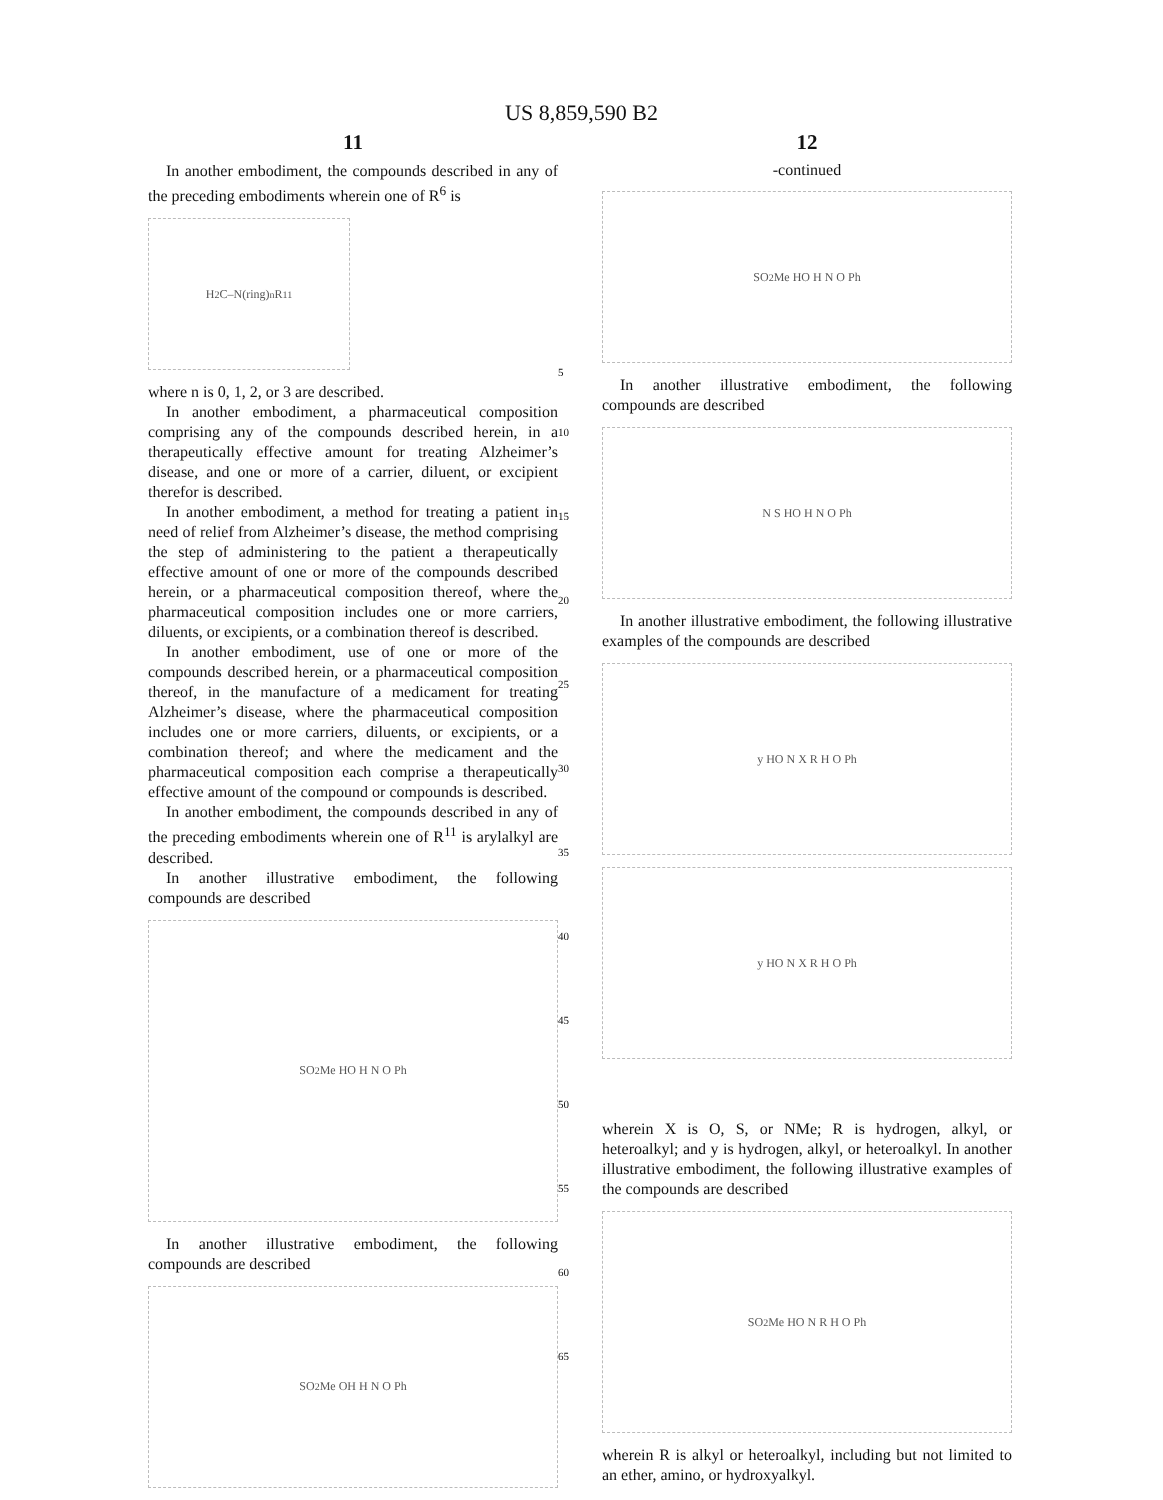US 8,859,590 B2
11
In another embodiment, the compounds described in any of the preceding embodiments wherein one of R<sup>6</sup> is
H<sub>2</sub>C–N(ring)<sub>n</sub> R<sup>11</sup>
where n is 0, 1, 2, or 3 are described.
In another embodiment, a pharmaceutical composition comprising any of the compounds described herein, in a therapeutically effective amount for treating Alzheimer’s disease, and one or more of a carrier, diluent, or excipient therefor is described.
In another embodiment, a method for treating a patient in need of relief from Alzheimer’s disease, the method comprising the step of administering to the patient a therapeutically effective amount of one or more of the compounds described herein, or a pharmaceutical composition thereof, where the pharmaceutical composition includes one or more carriers, diluents, or excipients, or a combination thereof is described.
In another embodiment, use of one or more of the compounds described herein, or a pharmaceutical composition thereof, in the manufacture of a medicament for treating Alzheimer’s disease, where the pharmaceutical composition includes one or more carriers, diluents, or excipients, or a combination thereof; and where the medicament and the pharmaceutical composition each comprise a therapeutically effective amount of the compound or compounds is described.
In another embodiment, the compounds described in any of the preceding embodiments wherein one of R<sup>11</sup> is arylalkyl are described.
In another illustrative embodiment, the following compounds are described
SO<sub>2</sub>Me HO H N O Ph
In another illustrative embodiment, the following compounds are described
SO<sub>2</sub>Me OH H N O Ph
5
10
15
20
25
30
35
40
45
50
55
60
65
12
-continued
SO<sub>2</sub>Me HO H N O Ph
In another illustrative embodiment, the following compounds are described
N S HO H N O Ph
In another illustrative embodiment, the following illustrative examples of the compounds are described
y HO N X R H O Ph
y HO N X R H O Ph
wherein X is O, S, or NMe; R is hydrogen, alkyl, or heteroalkyl; and y is hydrogen, alkyl, or heteroalkyl. In another illustrative embodiment, the following illustrative examples of the compounds are described
SO<sub>2</sub>Me HO N R H O Ph
wherein R is alkyl or heteroalkyl, including but not limited to an ether, amino, or hydroxyalkyl.